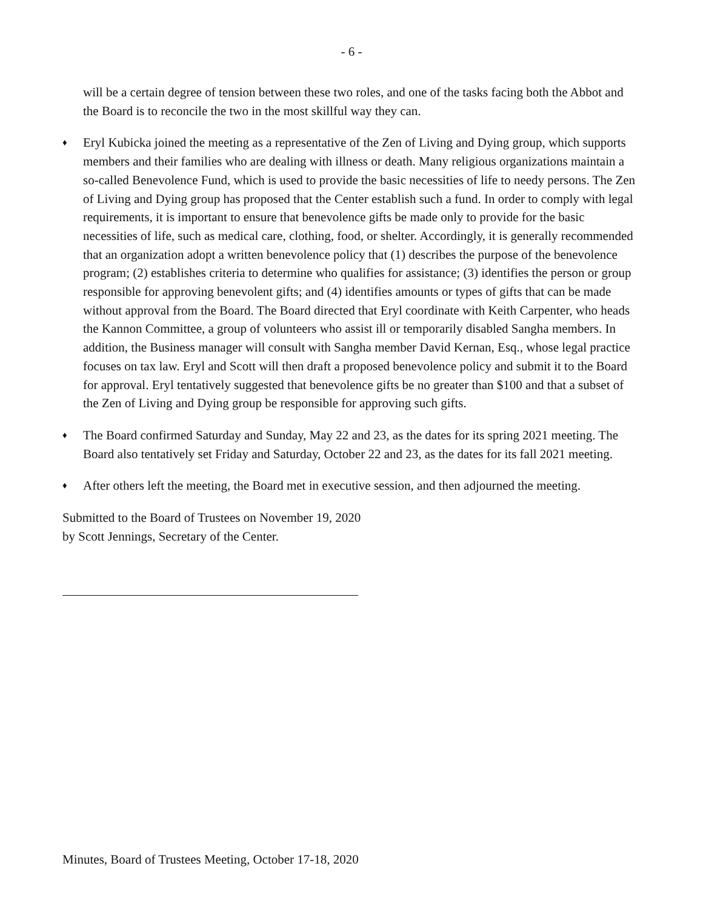- 6 -
will be a certain degree of tension between these two roles, and one of the tasks facing both the Abbot and the Board is to reconcile the two in the most skillful way they can.
♦
Eryl Kubicka joined the meeting as a representative of the Zen of Living and Dying group, which supports members and their families who are dealing with illness or death. Many religious organizations maintain a so-called Benevolence Fund, which is used to provide the basic necessities of life to needy persons. The Zen of Living and Dying group has proposed that the Center establish such a fund. In order to comply with legal requirements, it is important to ensure that benevolence gifts be made only to provide for the basic necessities of life, such as medical care, clothing, food, or shelter. Accordingly, it is generally recommended that an organization adopt a written benevolence policy that (1) describes the purpose of the benevolence program; (2) establishes criteria to determine who qualifies for assistance; (3) identifies the person or group responsible for approving benevolent gifts; and (4) identifies amounts or types of gifts that can be made without approval from the Board. The Board directed that Eryl coordinate with Keith Carpenter, who heads the Kannon Committee, a group of volunteers who assist ill or temporarily disabled Sangha members. In addition, the Business manager will consult with Sangha member David Kernan, Esq., whose legal practice focuses on tax law. Eryl and Scott will then draft a proposed benevolence policy and submit it to the Board for approval. Eryl tentatively suggested that benevolence gifts be no greater than $100 and that a subset of the Zen of Living and Dying group be responsible for approving such gifts.
♦
The Board confirmed Saturday and Sunday, May 22 and 23, as the dates for its spring 2021 meeting. The Board also tentatively set Friday and Saturday, October 22 and 23, as the dates for its fall 2021 meeting.
♦
After others left the meeting, the Board met in executive session, and then adjourned the meeting.
Submitted to the Board of Trustees on November 19, 2020
by Scott Jennings, Secretary of the Center.
Minutes, Board of Trustees Meeting, October 17-18, 2020